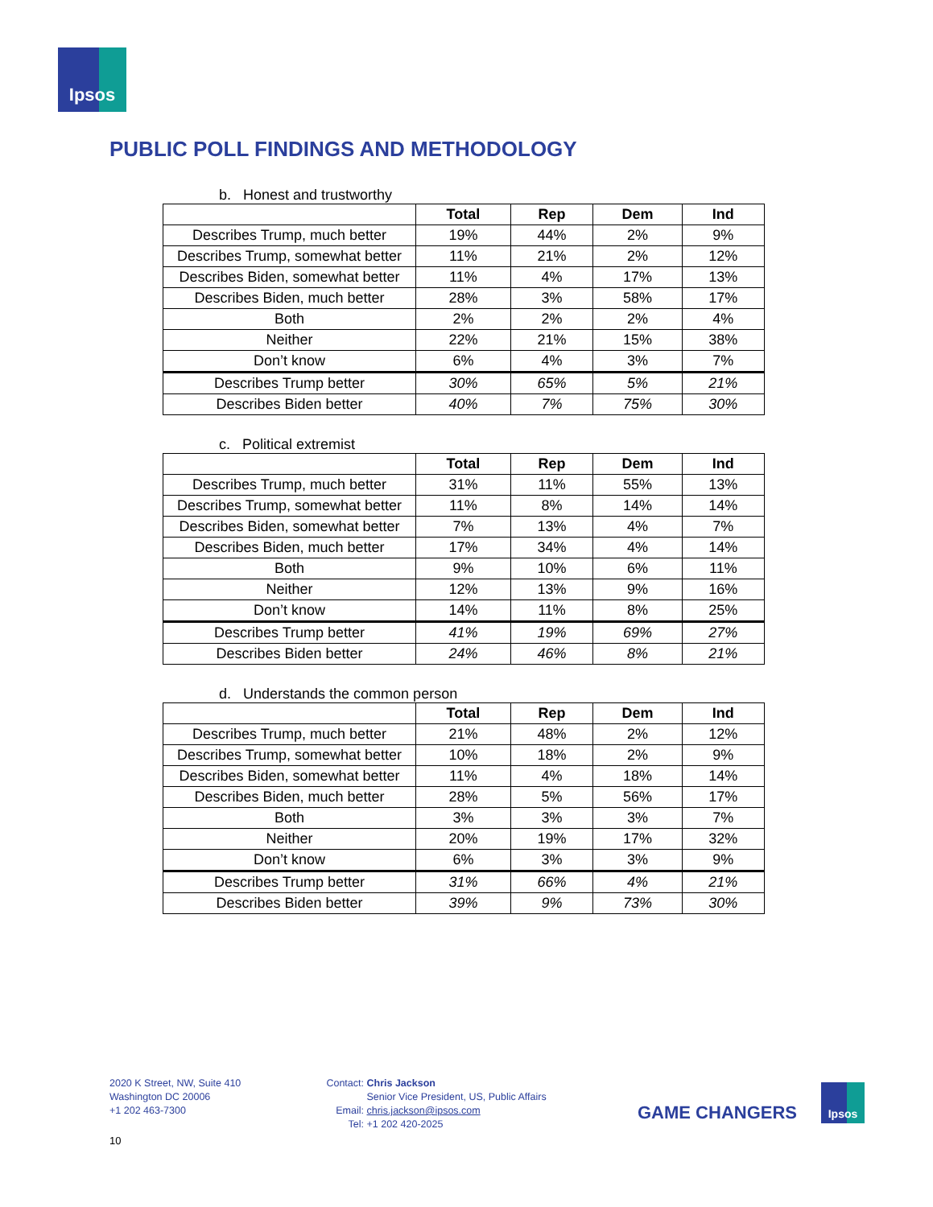Ipsos
PUBLIC POLL FINDINGS AND METHODOLOGY
b. Honest and trustworthy
| | Total | Rep | Dem | Ind |
| --- | --- | --- | --- | --- |
| Describes Trump, much better | 19% | 44% | 2% | 9% |
| Describes Trump, somewhat better | 11% | 21% | 2% | 12% |
| Describes Biden, somewhat better | 11% | 4% | 17% | 13% |
| Describes Biden, much better | 28% | 3% | 58% | 17% |
| Both | 2% | 2% | 2% | 4% |
| Neither | 22% | 21% | 15% | 38% |
| Don’t know | 6% | 4% | 3% | 7% |
| Describes Trump better | 30% | 65% | 5% | 21% |
| Describes Biden better | 40% | 7% | 75% | 30% |
c. Political extremist
| | Total | Rep | Dem | Ind |
| --- | --- | --- | --- | --- |
| Describes Trump, much better | 31% | 11% | 55% | 13% |
| Describes Trump, somewhat better | 11% | 8% | 14% | 14% |
| Describes Biden, somewhat better | 7% | 13% | 4% | 7% |
| Describes Biden, much better | 17% | 34% | 4% | 14% |
| Both | 9% | 10% | 6% | 11% |
| Neither | 12% | 13% | 9% | 16% |
| Don’t know | 14% | 11% | 8% | 25% |
| Describes Trump better | 41% | 19% | 69% | 27% |
| Describes Biden better | 24% | 46% | 8% | 21% |
d. Understands the common person
| | Total | Rep | Dem | Ind |
| --- | --- | --- | --- | --- |
| Describes Trump, much better | 21% | 48% | 2% | 12% |
| Describes Trump, somewhat better | 10% | 18% | 2% | 9% |
| Describes Biden, somewhat better | 11% | 4% | 18% | 14% |
| Describes Biden, much better | 28% | 5% | 56% | 17% |
| Both | 3% | 3% | 3% | 7% |
| Neither | 20% | 19% | 17% | 32% |
| Don’t know | 6% | 3% | 3% | 9% |
| Describes Trump better | 31% | 66% | 4% | 21% |
| Describes Biden better | 39% | 9% | 73% | 30% |
2020 K Street, NW, Suite 410
Washington DC 20006
+1 202 463-7300
Contact: Chris Jackson
Senior Vice President, US, Public Affairs
Email: chris.jackson@ipsos.com
Tel: +1 202 420-2025
GAME CHANGERS
Ipsos
10